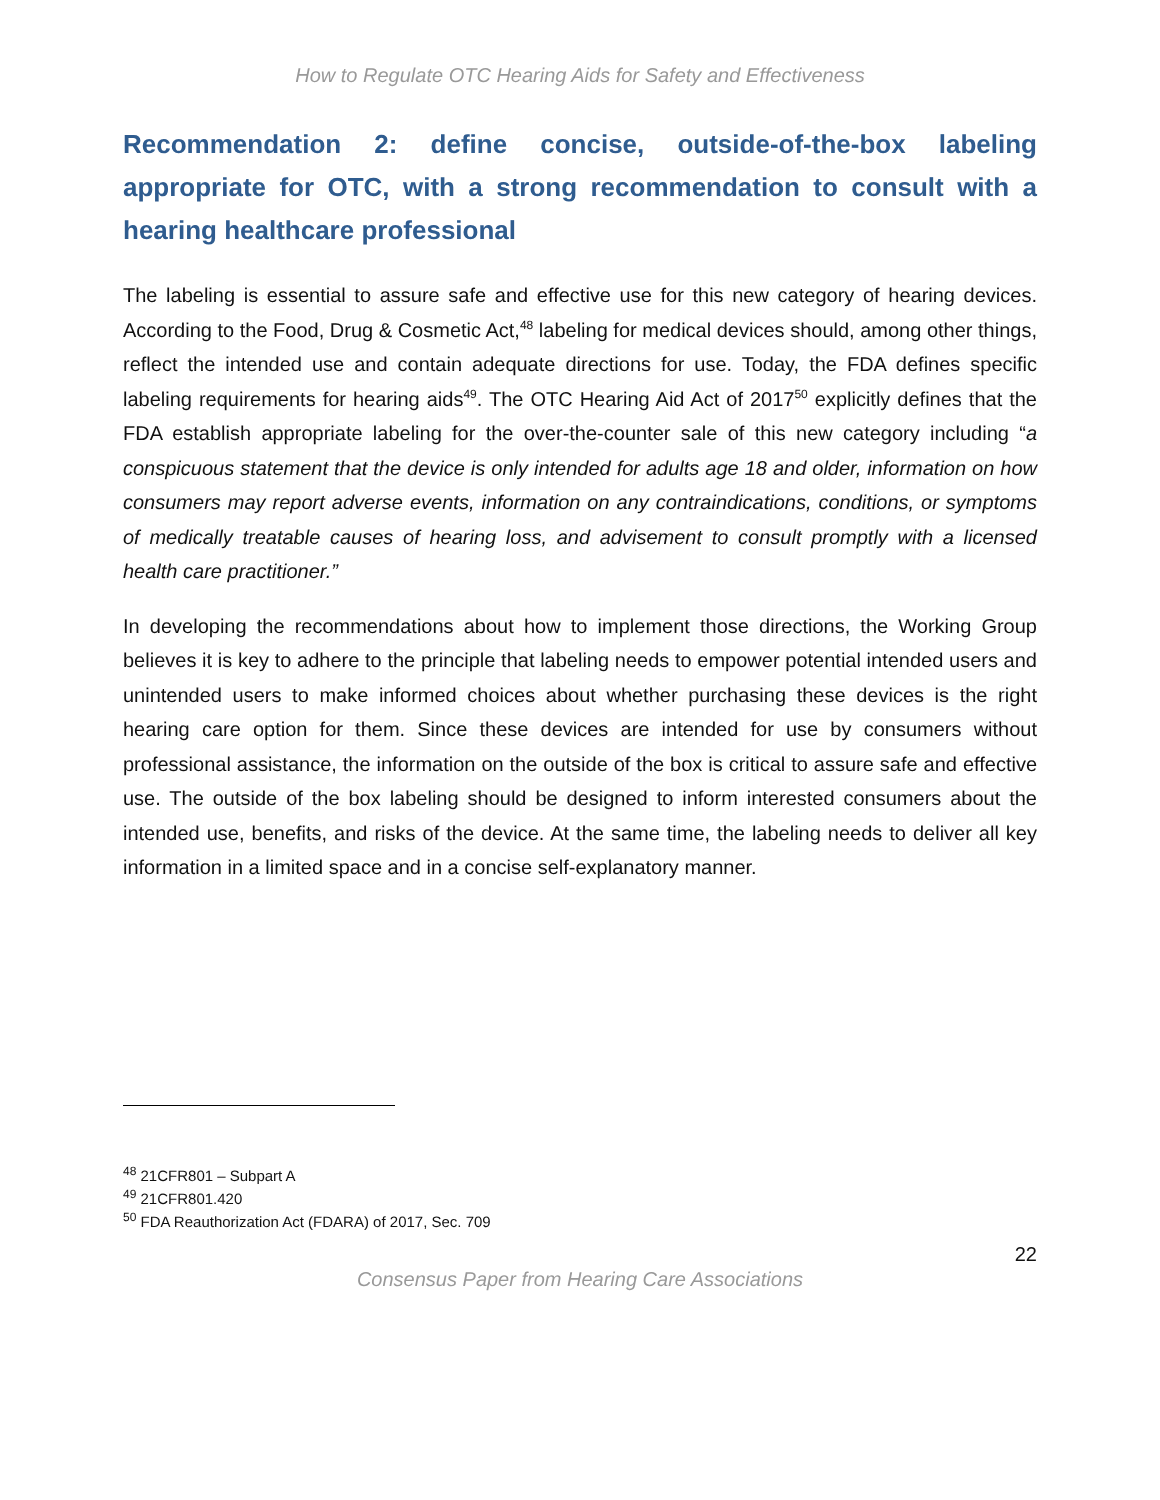How to Regulate OTC Hearing Aids for Safety and Effectiveness
Recommendation 2: define concise, outside-of-the-box labeling appropriate for OTC, with a strong recommendation to consult with a hearing healthcare professional
The labeling is essential to assure safe and effective use for this new category of hearing devices. According to the Food, Drug & Cosmetic Act,<sup>48</sup> labeling for medical devices should, among other things, reflect the intended use and contain adequate directions for use. Today, the FDA defines specific labeling requirements for hearing aids<sup>49</sup>. The OTC Hearing Aid Act of 2017<sup>50</sup> explicitly defines that the FDA establish appropriate labeling for the over-the-counter sale of this new category including “a conspicuous statement that the device is only intended for adults age 18 and older, information on how consumers may report adverse events, information on any contraindications, conditions, or symptoms of medically treatable causes of hearing loss, and advisement to consult promptly with a licensed health care practitioner.”
In developing the recommendations about how to implement those directions, the Working Group believes it is key to adhere to the principle that labeling needs to empower potential intended users and unintended users to make informed choices about whether purchasing these devices is the right hearing care option for them. Since these devices are intended for use by consumers without professional assistance, the information on the outside of the box is critical to assure safe and effective use. The outside of the box labeling should be designed to inform interested consumers about the intended use, benefits, and risks of the device. At the same time, the labeling needs to deliver all key information in a limited space and in a concise self-explanatory manner.
<sup>48</sup> 21CFR801 – Subpart A
<sup>49</sup> 21CFR801.420
<sup>50</sup> FDA Reauthorization Act (FDARA) of 2017, Sec. 709
22
Consensus Paper from Hearing Care Associations